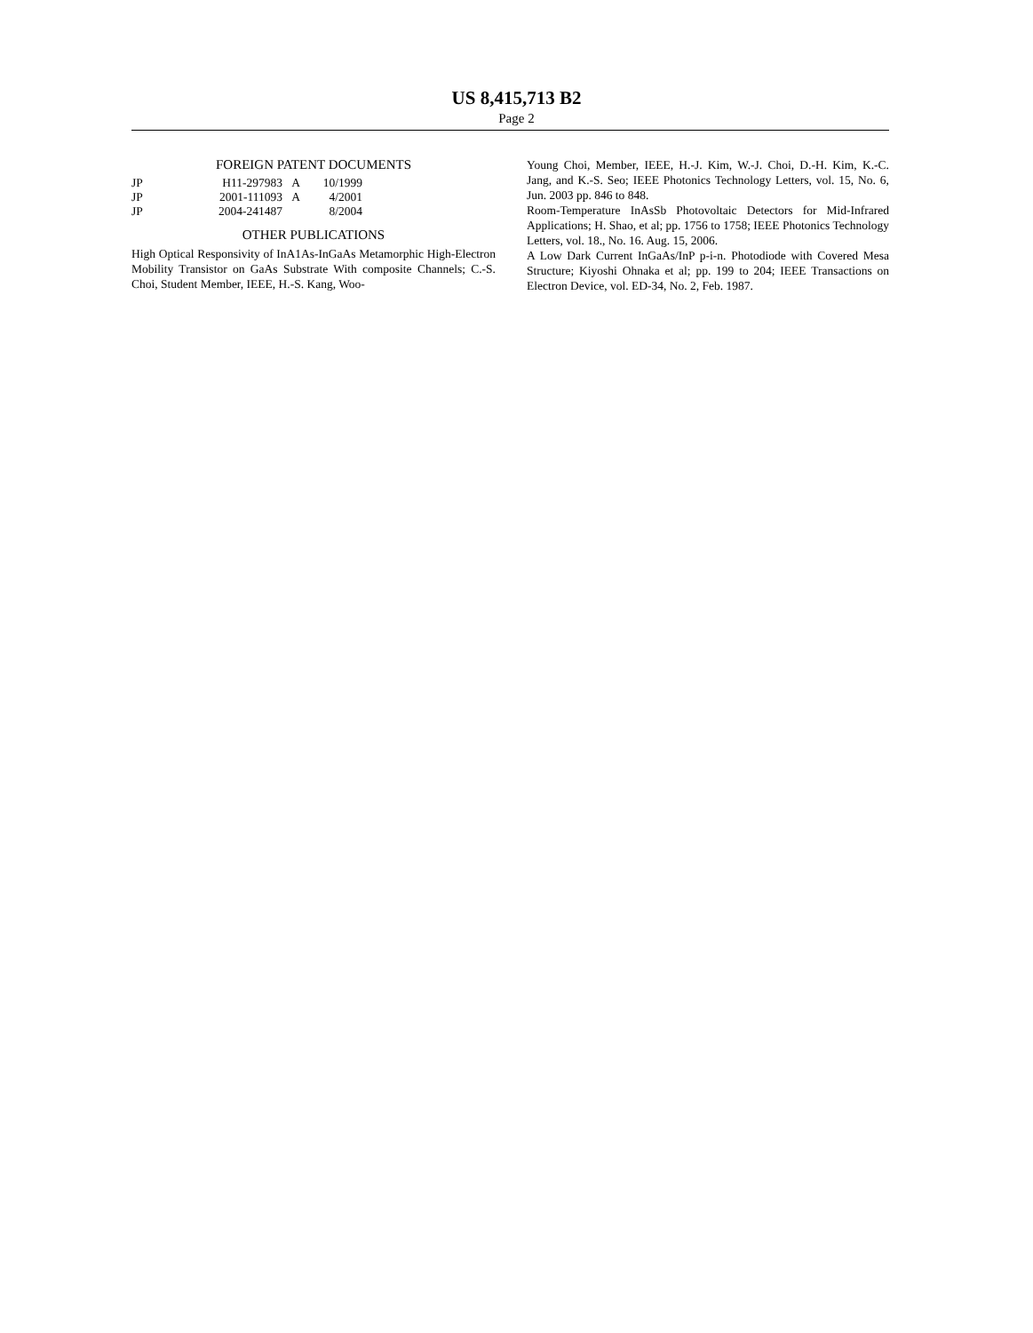US 8,415,713 B2
Page 2
FOREIGN PATENT DOCUMENTS
| JP | H11-297983 | A | 10/1999 |
| JP | 2001-111093 | A | 4/2001 |
| JP | 2004-241487 | | 8/2004 |
OTHER PUBLICATIONS
High Optical Responsivity of InA1As-InGaAs Metamorphic High-Electron Mobility Transistor on GaAs Substrate With composite Channels; C.-S. Choi, Student Member, IEEE, H.-S. Kang, Woo-
Young Choi, Member, IEEE, H.-J. Kim, W.-J. Choi, D.-H. Kim, K.-C. Jang, and K.-S. Seo; IEEE Photonics Technology Letters, vol. 15, No. 6, Jun. 2003 pp. 846 to 848.
Room-Temperature InAsSb Photovoltaic Detectors for Mid-Infrared Applications; H. Shao, et al; pp. 1756 to 1758; IEEE Photonics Technology Letters, vol. 18., No. 16. Aug. 15, 2006.
A Low Dark Current InGaAs/InP p-i-n. Photodiode with Covered Mesa Structure; Kiyoshi Ohnaka et al; pp. 199 to 204; IEEE Transactions on Electron Device, vol. ED-34, No. 2, Feb. 1987.